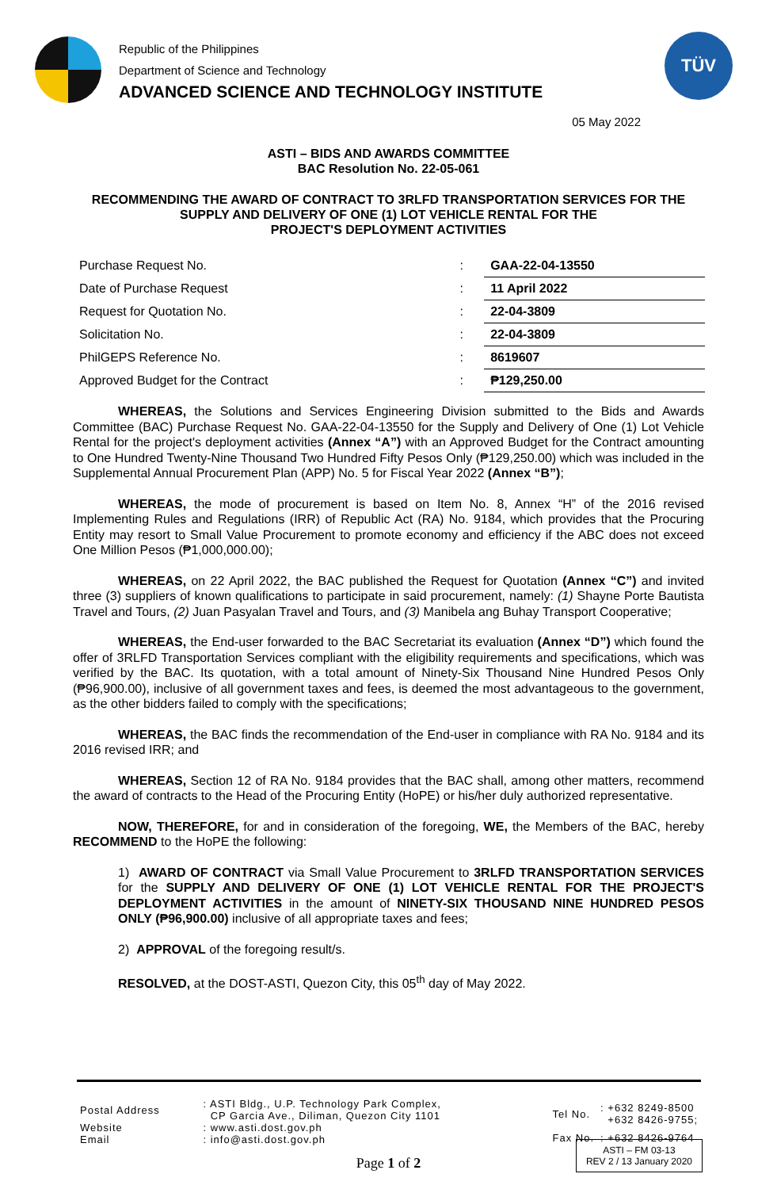Republic of the Philippines
Department of Science and Technology
ADVANCED SCIENCE AND TECHNOLOGY INSTITUTE
TÜV
05 May 2022
ASTI – BIDS AND AWARDS COMMITTEE
BAC Resolution No. 22-05-061
RECOMMENDING THE AWARD OF CONTRACT TO 3RLFD TRANSPORTATION SERVICES FOR THE SUPPLY AND DELIVERY OF ONE (1) LOT VEHICLE RENTAL FOR THE
PROJECT'S DEPLOYMENT ACTIVITIES
| Purchase Request No. | : | GAA-22-04-13550 |
| Date of Purchase Request | : | 11 April 2022 |
| Request for Quotation No. | : | 22-04-3809 |
| Solicitation No. | : | 22-04-3809 |
| PhilGEPS Reference No. | : | 8619607 |
| Approved Budget for the Contract | : | ₱129,250.00 |
WHEREAS, the Solutions and Services Engineering Division submitted to the Bids and Awards Committee (BAC) Purchase Request No. GAA-22-04-13550 for the Supply and Delivery of One (1) Lot Vehicle Rental for the project's deployment activities (Annex “A”) with an Approved Budget for the Contract amounting to One Hundred Twenty-Nine Thousand Two Hundred Fifty Pesos Only (₱129,250.00) which was included in the Supplemental Annual Procurement Plan (APP) No. 5 for Fiscal Year 2022 (Annex “B”);
WHEREAS, the mode of procurement is based on Item No. 8, Annex “H” of the 2016 revised Implementing Rules and Regulations (IRR) of Republic Act (RA) No. 9184, which provides that the Procuring Entity may resort to Small Value Procurement to promote economy and efficiency if the ABC does not exceed One Million Pesos (₱1,000,000.00);
WHEREAS, on 22 April 2022, the BAC published the Request for Quotation (Annex “C”) and invited three (3) suppliers of known qualifications to participate in said procurement, namely: (1) Shayne Porte Bautista Travel and Tours, (2) Juan Pasyalan Travel and Tours, and (3) Manibela ang Buhay Transport Cooperative;
WHEREAS, the End-user forwarded to the BAC Secretariat its evaluation (Annex “D”) which found the offer of 3RLFD Transportation Services compliant with the eligibility requirements and specifications, which was verified by the BAC. Its quotation, with a total amount of Ninety-Six Thousand Nine Hundred Pesos Only (₱96,900.00), inclusive of all government taxes and fees, is deemed the most advantageous to the government, as the other bidders failed to comply with the specifications;
WHEREAS, the BAC finds the recommendation of the End-user in compliance with RA No. 9184 and its 2016 revised IRR; and
WHEREAS, Section 12 of RA No. 9184 provides that the BAC shall, among other matters, recommend the award of contracts to the Head of the Procuring Entity (HoPE) or his/her duly authorized representative.
NOW, THEREFORE, for and in consideration of the foregoing, WE, the Members of the BAC, hereby RECOMMEND to the HoPE the following:
1) AWARD OF CONTRACT via Small Value Procurement to 3RLFD TRANSPORTATION SERVICES for the SUPPLY AND DELIVERY OF ONE (1) LOT VEHICLE RENTAL FOR THE PROJECT'S DEPLOYMENT ACTIVITIES in the amount of NINETY-SIX THOUSAND NINE HUNDRED PESOS ONLY (₱96,900.00) inclusive of all appropriate taxes and fees;
2) APPROVAL of the foregoing result/s.
RESOLVED, at the DOST-ASTI, Quezon City, this 05<sup>th</sup> day of May 2022.
| Postal Address | : ASTI Bldg., U.P. Technology Park Complex, CP Garcia Ave., Diliman, Quezon City 1101 |
| Website | : www.asti.dost.gov.ph |
| Email | : info@asti.dost.gov.ph |
| Tel No. | : +632 8249-8500 +632 8426-9755; |
| Fax No. | : +632 8426-9764 |
Page 1 of 2
ASTI – FM 03-13
REV 2 / 13 January 2020